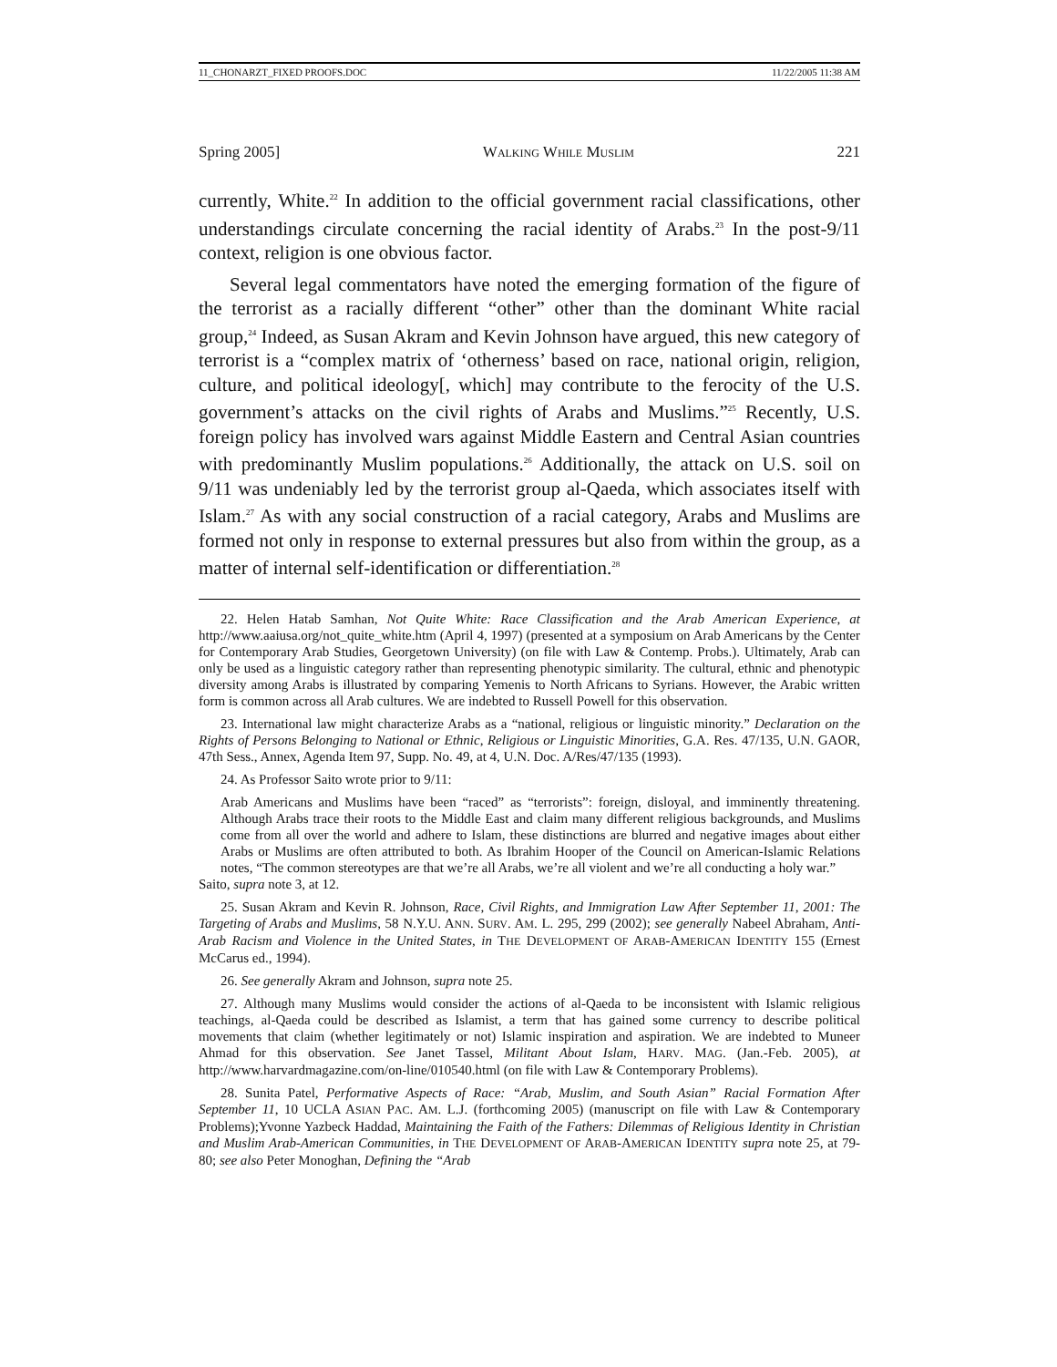11_CHONARZT_FIXED PROOFS.DOC 11/22/2005 11:38 AM
Spring 2005] WALKING WHILE MUSLIM 221
currently, White.<sup>22</sup> In addition to the official government racial classifications, other understandings circulate concerning the racial identity of Arabs.<sup>23</sup> In the post-9/11 context, religion is one obvious factor.
Several legal commentators have noted the emerging formation of the figure of the terrorist as a racially different “other” other than the dominant White racial group,<sup>24</sup> Indeed, as Susan Akram and Kevin Johnson have argued, this new category of terrorist is a “complex matrix of ‘otherness’ based on race, national origin, religion, culture, and political ideology[, which] may contribute to the ferocity of the U.S. government’s attacks on the civil rights of Arabs and Muslims.”<sup>25</sup> Recently, U.S. foreign policy has involved wars against Middle Eastern and Central Asian countries with predominantly Muslim populations.<sup>26</sup> Additionally, the attack on U.S. soil on 9/11 was undeniably led by the terrorist group al-Qaeda, which associates itself with Islam.<sup>27</sup> As with any social construction of a racial category, Arabs and Muslims are formed not only in response to external pressures but also from within the group, as a matter of internal self-identification or differentiation.<sup>28</sup>
22. Helen Hatab Samhan, Not Quite White: Race Classification and the Arab American Experience, at http://www.aaiusa.org/not_quite_white.htm (April 4, 1997) (presented at a symposium on Arab Americans by the Center for Contemporary Arab Studies, Georgetown University) (on file with Law & Contemp. Probs.). Ultimately, Arab can only be used as a linguistic category rather than representing phenotypic similarity. The cultural, ethnic and phenotypic diversity among Arabs is illustrated by comparing Yemenis to North Africans to Syrians. However, the Arabic written form is common across all Arab cultures. We are indebted to Russell Powell for this observation.
23. International law might characterize Arabs as a “national, religious or linguistic minority.” Declaration on the Rights of Persons Belonging to National or Ethnic, Religious or Linguistic Minorities, G.A. Res. 47/135, U.N. GAOR, 47th Sess., Annex, Agenda Item 97, Supp. No. 49, at 4, U.N. Doc. A/Res/47/135 (1993).
24. As Professor Saito wrote prior to 9/11:
Arab Americans and Muslims have been “raced” as “terrorists”: foreign, disloyal, and imminently threatening. Although Arabs trace their roots to the Middle East and claim many different religious backgrounds, and Muslims come from all over the world and adhere to Islam, these distinctions are blurred and negative images about either Arabs or Muslims are often attributed to both. As Ibrahim Hooper of the Council on American-Islamic Relations notes, “The common stereotypes are that we’re all Arabs, we’re all violent and we’re all conducting a holy war.”
Saito, supra note 3, at 12.
25. Susan Akram and Kevin R. Johnson, Race, Civil Rights, and Immigration Law After September 11, 2001: The Targeting of Arabs and Muslims, 58 N.Y.U. ANN. SURV. AM. L. 295, 299 (2002); see generally Nabeel Abraham, Anti-Arab Racism and Violence in the United States, in THE DEVELOPMENT OF ARAB-AMERICAN IDENTITY 155 (Ernest McCarus ed., 1994).
26. See generally Akram and Johnson, supra note 25.
27. Although many Muslims would consider the actions of al-Qaeda to be inconsistent with Islamic religious teachings, al-Qaeda could be described as Islamist, a term that has gained some currency to describe political movements that claim (whether legitimately or not) Islamic inspiration and aspiration. We are indebted to Muneer Ahmad for this observation. See Janet Tassel, Militant About Islam, HARV. MAG. (Jan.-Feb. 2005), at http://www.harvardmagazine.com/on-line/010540.html (on file with Law & Contemporary Problems).
28. Sunita Patel, Performative Aspects of Race: “Arab, Muslim, and South Asian” Racial Formation After September 11, 10 UCLA ASIAN PAC. AM. L.J. (forthcoming 2005) (manuscript on file with Law & Contemporary Problems);Yvonne Yazbeck Haddad, Maintaining the Faith of the Fathers: Dilemmas of Religious Identity in Christian and Muslim Arab-American Communities, in THE DEVELOPMENT OF ARAB-AMERICAN IDENTITY supra note 25, at 79-80; see also Peter Monoghan, Defining the “Arab